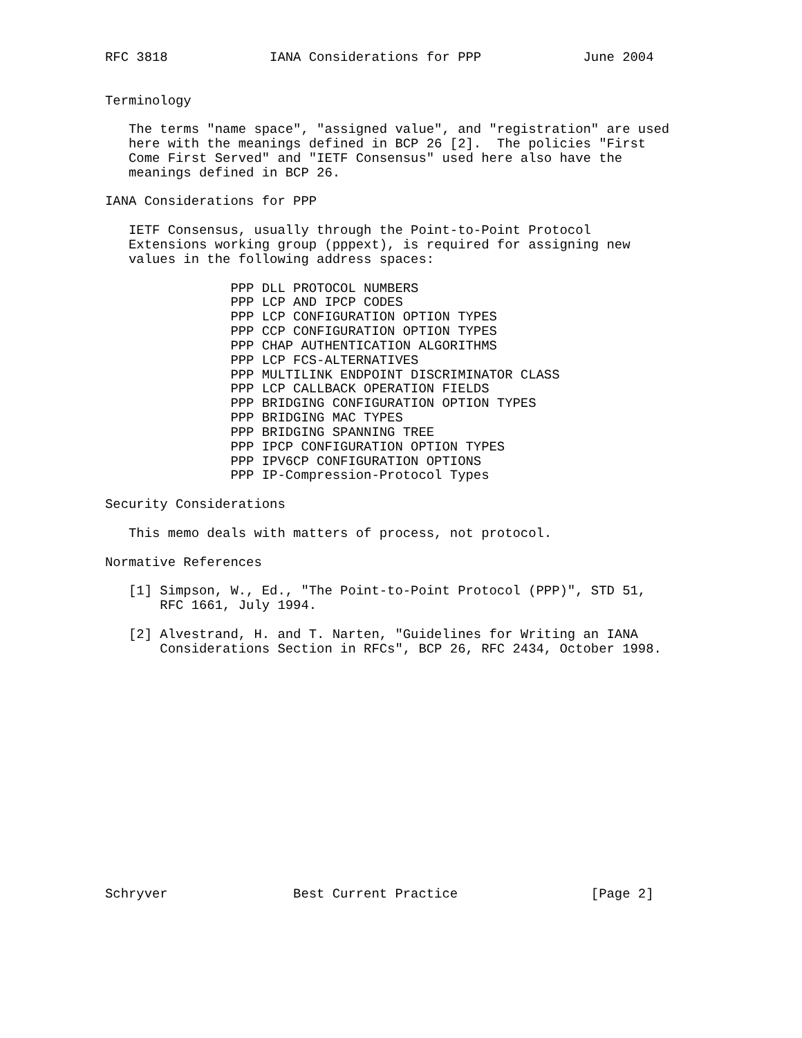RFC 3818             IANA Considerations for PPP             June 2004


Terminology

   The terms "name space", "assigned value", and "registration" are used
   here with the meanings defined in BCP 26 [2].  The policies "First
   Come First Served" and "IETF Consensus" used here also have the
   meanings defined in BCP 26.

IANA Considerations for PPP

   IETF Consensus, usually through the Point-to-Point Protocol
   Extensions working group (pppext), is required for assigning new
   values in the following address spaces:

                PPP DLL PROTOCOL NUMBERS
                PPP LCP AND IPCP CODES
                PPP LCP CONFIGURATION OPTION TYPES
                PPP CCP CONFIGURATION OPTION TYPES
                PPP CHAP AUTHENTICATION ALGORITHMS
                PPP LCP FCS-ALTERNATIVES
                PPP MULTILINK ENDPOINT DISCRIMINATOR CLASS
                PPP LCP CALLBACK OPERATION FIELDS
                PPP BRIDGING CONFIGURATION OPTION TYPES
                PPP BRIDGING MAC TYPES
                PPP BRIDGING SPANNING TREE
                PPP IPCP CONFIGURATION OPTION TYPES
                PPP IPV6CP CONFIGURATION OPTIONS
                PPP IP-Compression-Protocol Types

Security Considerations

   This memo deals with matters of process, not protocol.

Normative References

   [1] Simpson, W., Ed., "The Point-to-Point Protocol (PPP)", STD 51,
       RFC 1661, July 1994.

   [2] Alvestrand, H. and T. Narten, "Guidelines for Writing an IANA
       Considerations Section in RFCs", BCP 26, RFC 2434, October 1998.
















Schryver                Best Current Practice                 [Page 2]